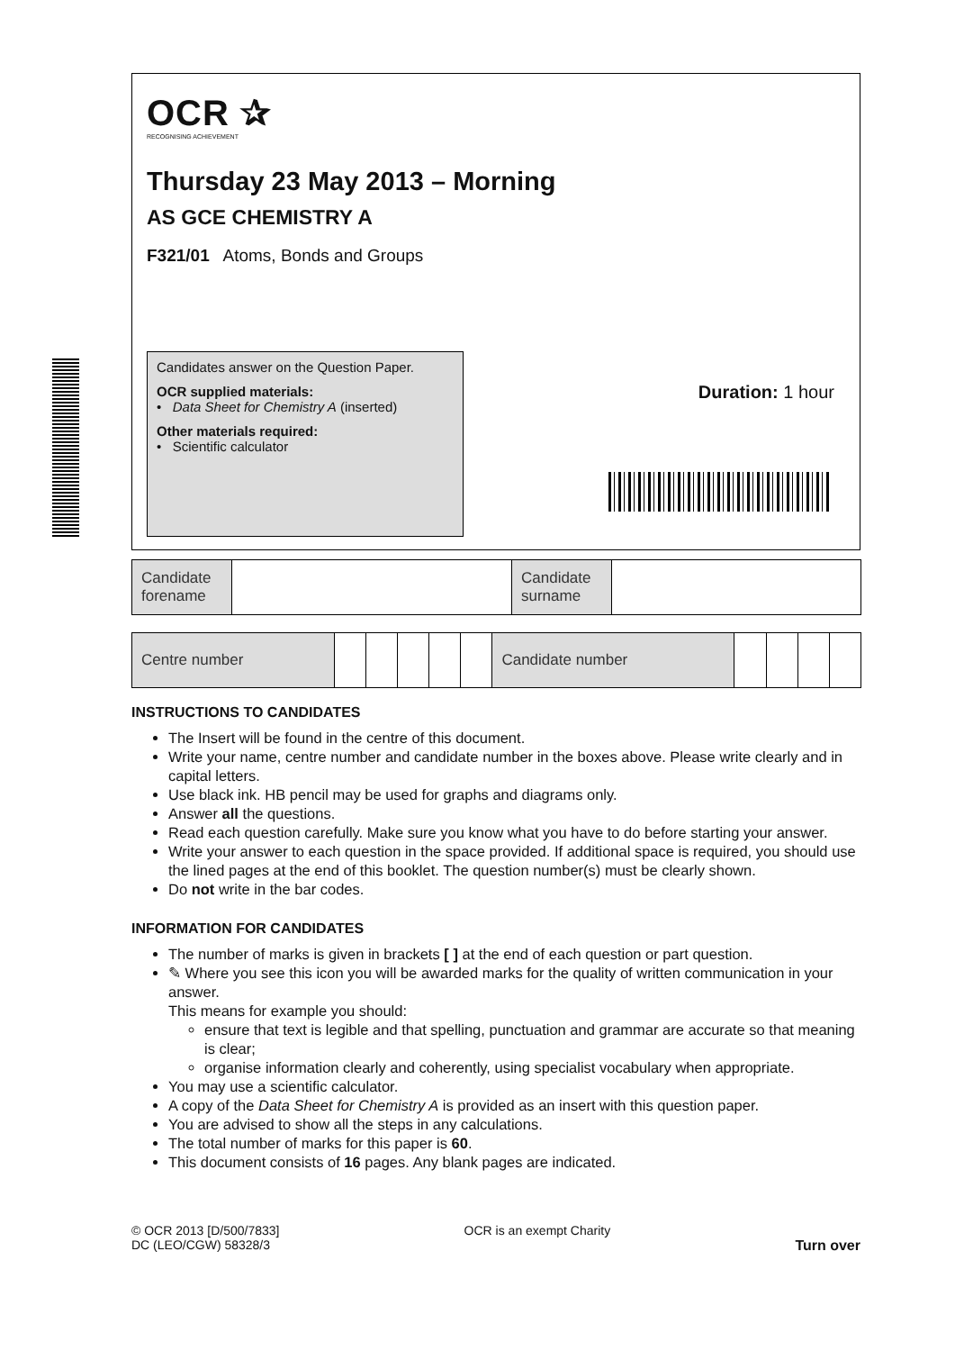OCR ✰
RECOGNISING ACHIEVEMENT
Thursday 23 May 2013 – Morning
AS GCE CHEMISTRY A
F321/01 Atoms, Bonds and Groups
Candidates answer on the Question Paper.
OCR supplied materials:
• Data Sheet for Chemistry A (inserted)
Other materials required:
• Scientific calculator
Duration: 1 hour
| Candidate forename | | Candidate surname | |
| Centre number | | | | | | Candidate number | | | | |
INSTRUCTIONS TO CANDIDATES
The Insert will be found in the centre of this document.
Write your name, centre number and candidate number in the boxes above. Please write clearly and in capital letters.
Use black ink. HB pencil may be used for graphs and diagrams only.
Answer all the questions.
Read each question carefully. Make sure you know what you have to do before starting your answer.
Write your answer to each question in the space provided. If additional space is required, you should use the lined pages at the end of this booklet. The question number(s) must be clearly shown.
Do not write in the bar codes.
INFORMATION FOR CANDIDATES
The number of marks is given in brackets [ ] at the end of each question or part question.
✎ Where you see this icon you will be awarded marks for the quality of written communication in your answer.
This means for example you should:
ensure that text is legible and that spelling, punctuation and grammar are accurate so that meaning is clear;
organise information clearly and coherently, using specialist vocabulary when appropriate.
You may use a scientific calculator.
A copy of the Data Sheet for Chemistry A is provided as an insert with this question paper.
You are advised to show all the steps in any calculations.
The total number of marks for this paper is 60.
This document consists of 16 pages. Any blank pages are indicated.
© OCR 2013 [D/500/7833]
DC (LEO/CGW) 58328/3
OCR is an exempt Charity
Turn over